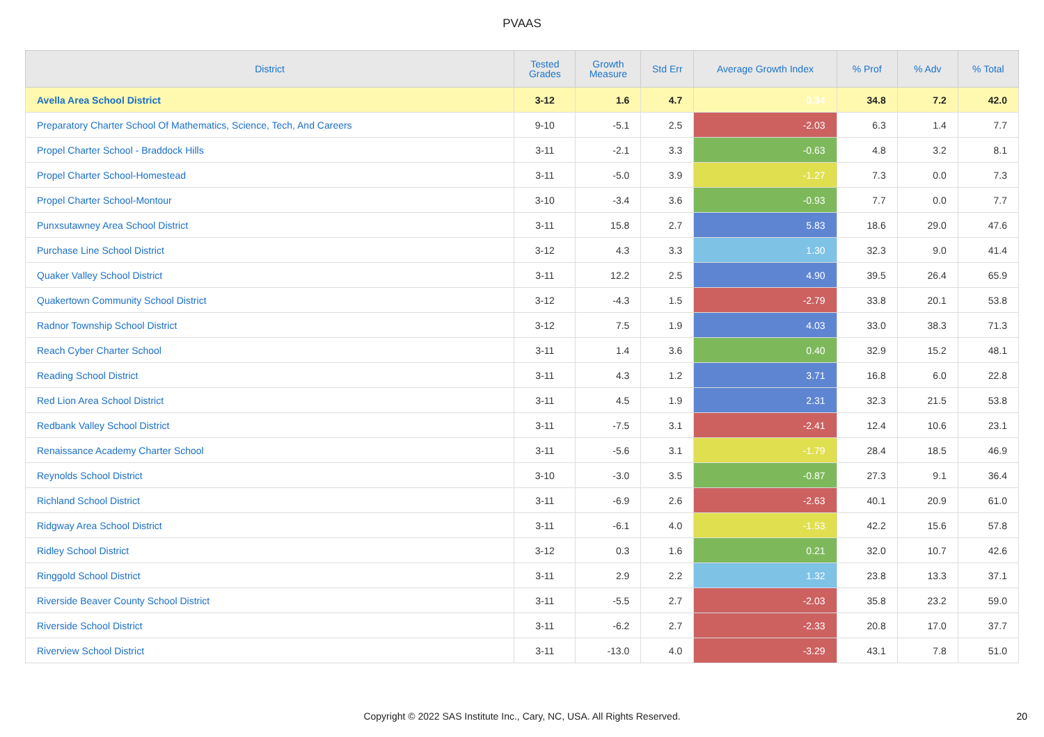PVAAS
| District | Tested Grades | Growth Measure | Std Err | Average Growth Index | % Prof | % Adv | % Total |
| --- | --- | --- | --- | --- | --- | --- | --- |
| Avella Area School District | 3-12 | 1.6 | 4.7 | 0.34 | 34.8 | 7.2 | 42.0 |
| Preparatory Charter School Of Mathematics, Science, Tech, And Careers | 9-10 | -5.1 | 2.5 | -2.03 | 6.3 | 1.4 | 7.7 |
| Propel Charter School - Braddock Hills | 3-11 | -2.1 | 3.3 | -0.63 | 4.8 | 3.2 | 8.1 |
| Propel Charter School-Homestead | 3-11 | -5.0 | 3.9 | -1.27 | 7.3 | 0.0 | 7.3 |
| Propel Charter School-Montour | 3-10 | -3.4 | 3.6 | -0.93 | 7.7 | 0.0 | 7.7 |
| Punxsutawney Area School District | 3-11 | 15.8 | 2.7 | 5.83 | 18.6 | 29.0 | 47.6 |
| Purchase Line School District | 3-12 | 4.3 | 3.3 | 1.30 | 32.3 | 9.0 | 41.4 |
| Quaker Valley School District | 3-11 | 12.2 | 2.5 | 4.90 | 39.5 | 26.4 | 65.9 |
| Quakertown Community School District | 3-12 | -4.3 | 1.5 | -2.79 | 33.8 | 20.1 | 53.8 |
| Radnor Township School District | 3-12 | 7.5 | 1.9 | 4.03 | 33.0 | 38.3 | 71.3 |
| Reach Cyber Charter School | 3-11 | 1.4 | 3.6 | 0.40 | 32.9 | 15.2 | 48.1 |
| Reading School District | 3-11 | 4.3 | 1.2 | 3.71 | 16.8 | 6.0 | 22.8 |
| Red Lion Area School District | 3-11 | 4.5 | 1.9 | 2.31 | 32.3 | 21.5 | 53.8 |
| Redbank Valley School District | 3-11 | -7.5 | 3.1 | -2.41 | 12.4 | 10.6 | 23.1 |
| Renaissance Academy Charter School | 3-11 | -5.6 | 3.1 | -1.79 | 28.4 | 18.5 | 46.9 |
| Reynolds School District | 3-10 | -3.0 | 3.5 | -0.87 | 27.3 | 9.1 | 36.4 |
| Richland School District | 3-11 | -6.9 | 2.6 | -2.63 | 40.1 | 20.9 | 61.0 |
| Ridgway Area School District | 3-11 | -6.1 | 4.0 | -1.53 | 42.2 | 15.6 | 57.8 |
| Ridley School District | 3-12 | 0.3 | 1.6 | 0.21 | 32.0 | 10.7 | 42.6 |
| Ringgold School District | 3-11 | 2.9 | 2.2 | 1.32 | 23.8 | 13.3 | 37.1 |
| Riverside Beaver County School District | 3-11 | -5.5 | 2.7 | -2.03 | 35.8 | 23.2 | 59.0 |
| Riverside School District | 3-11 | -6.2 | 2.7 | -2.33 | 20.8 | 17.0 | 37.7 |
| Riverview School District | 3-11 | -13.0 | 4.0 | -3.29 | 43.1 | 7.8 | 51.0 |
Copyright © 2022 SAS Institute Inc., Cary, NC, USA. All Rights Reserved.
20